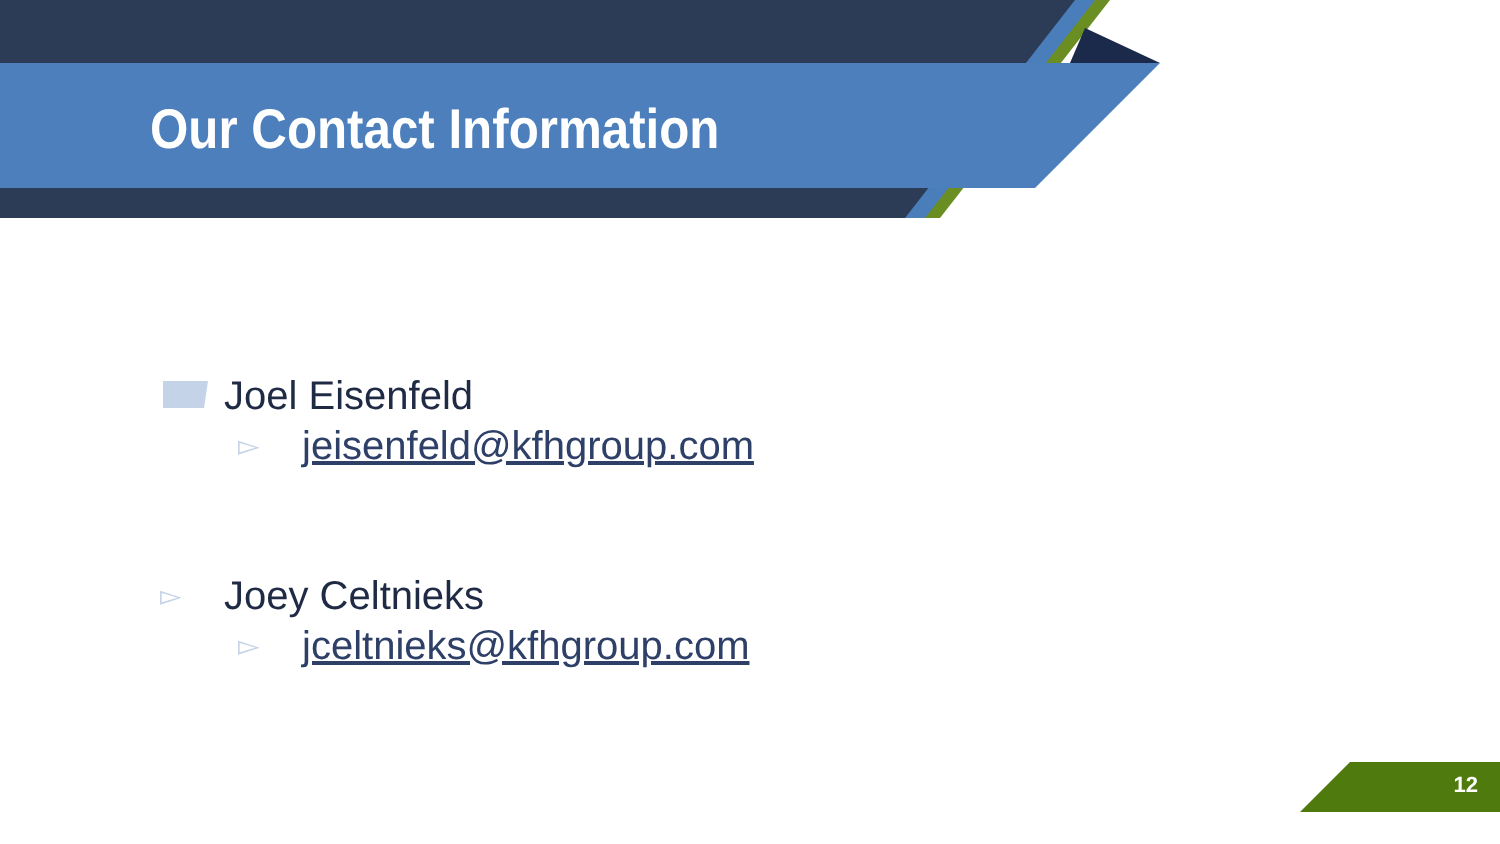Our Contact Information
Joel Eisenfeld
▻ jeisenfeld@kfhgroup.com
▻ Joey Celtnieks
▻ jceltnieks@kfhgroup.com
12